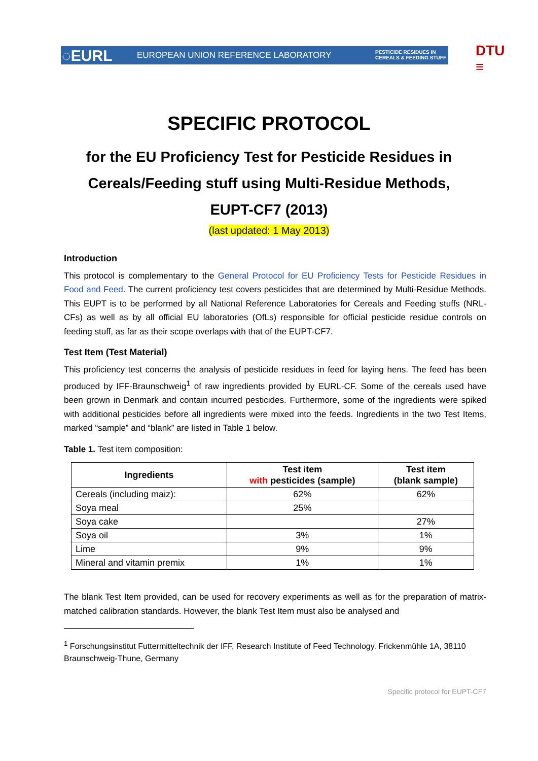◌EURL
EUROPEAN UNION REFERENCE LABORATORY
PESTICIDE RESIDUES IN
CEREALS & FEEDING STUFF
DTU
≡
SPECIFIC PROTOCOL
for the EU Proficiency Test for Pesticide Residues in
Cereals/Feeding stuff using Multi-Residue Methods,
EUPT-CF7 (2013)
(last updated: 1 May 2013)
Introduction
This protocol is complementary to the General Protocol for EU Proficiency Tests for Pesticide Residues in Food and Feed. The current proficiency test covers pesticides that are determined by Multi-Residue Methods. This EUPT is to be performed by all National Reference Laboratories for Cereals and Feeding stuffs (NRL-CFs) as well as by all official EU laboratories (OfLs) responsible for official pesticide residue controls on feeding stuff, as far as their scope overlaps with that of the EUPT-CF7.
Test Item (Test Material)
This proficiency test concerns the analysis of pesticide residues in feed for laying hens. The feed has been produced by IFF-Braunschweig<sup>1</sup> of raw ingredients provided by EURL-CF. Some of the cereals used have been grown in Denmark and contain incurred pesticides. Furthermore, some of the ingredients were spiked with additional pesticides before all ingredients were mixed into the feeds. Ingredients in the two Test Items, marked “sample” and “blank” are listed in Table 1 below.
Table 1. Test item composition:
| Ingredients | Test item with pesticides (sample) | Test item (blank sample) |
| --- | --- | --- |
| Cereals (including maiz): | 62% | 62% |
| Soya meal | 25% | |
| Soya cake | | 27% |
| Soya oil | 3% | 1% |
| Lime | 9% | 9% |
| Mineral and vitamin premix | 1% | 1% |
The blank Test Item provided, can be used for recovery experiments as well as for the preparation of matrix-matched calibration standards. However, the blank Test Item must also be analysed and
<sup>1</sup> Forschungsinstitut Futtermitteltechnik der IFF, Research Institute of Feed Technology. Frickenmühle 1A, 38110 Braunschweig-Thune, Germany
Specific protocol for EUPT-CF7